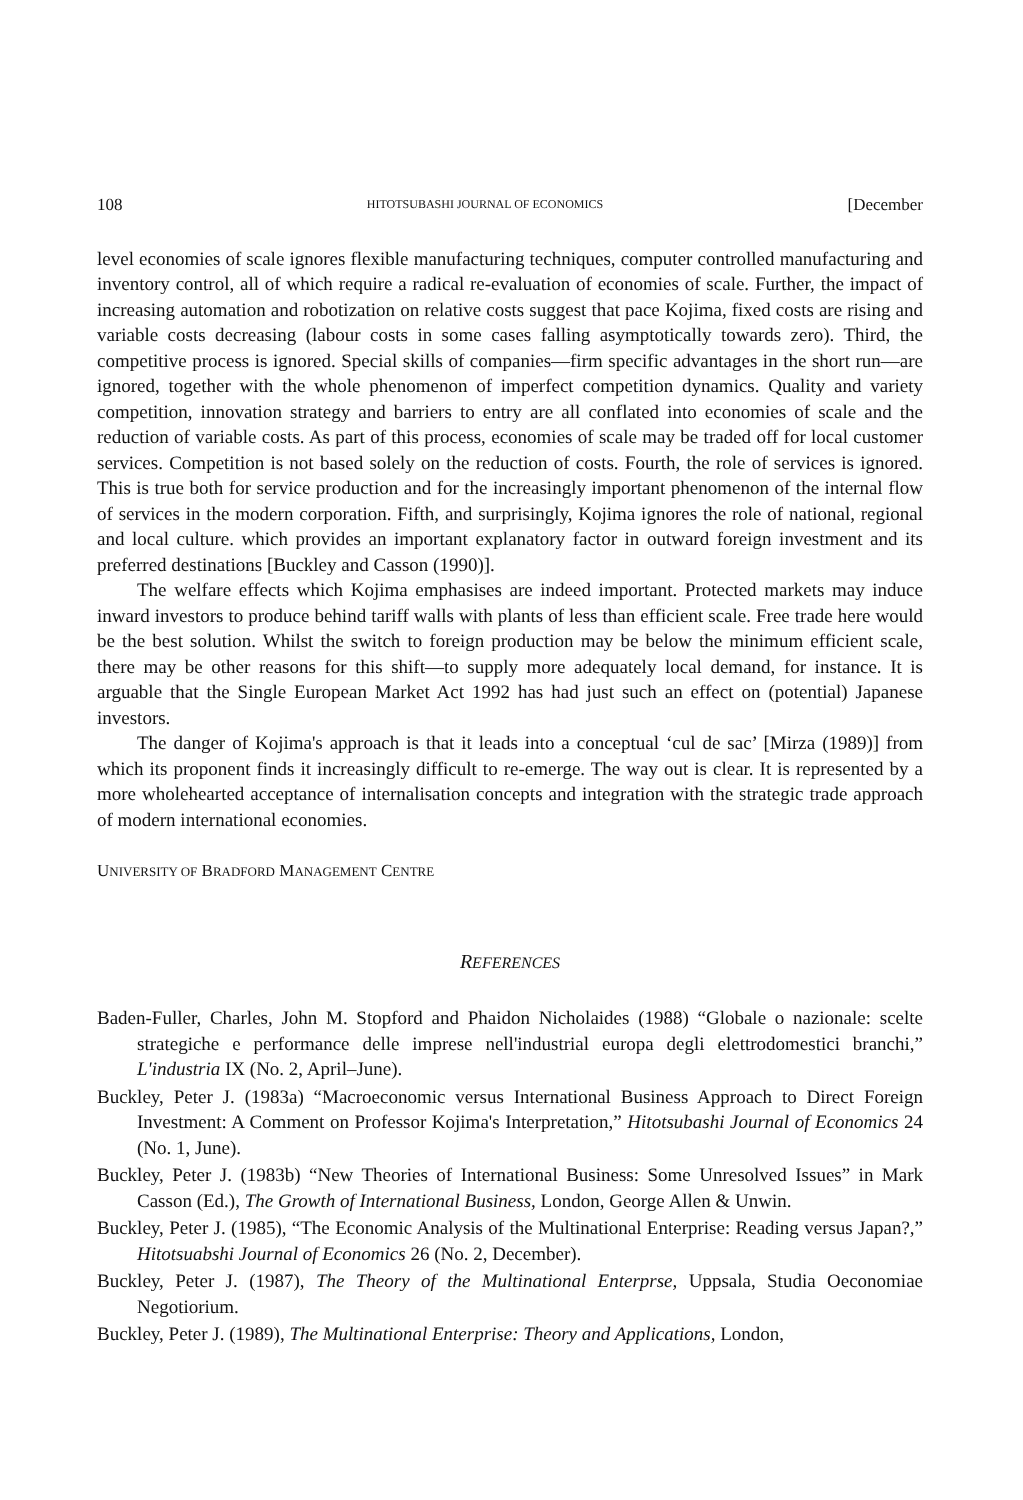108 HITOTSUBASHI JOURNAL OF ECONOMICS [December
level economies of scale ignores flexible manufacturing techniques, computer controlled manufacturing and inventory control, all of which require a radical re-evaluation of economies of scale. Further, the impact of increasing automation and robotization on relative costs suggest that pace Kojima, fixed costs are rising and variable costs decreasing (labour costs in some cases falling asymptotically towards zero). Third, the competitive process is ignored. Special skills of companies—firm specific advantages in the short run—are ignored, together with the whole phenomenon of imperfect competition dynamics. Quality and variety competition, innovation strategy and barriers to entry are all conflated into economies of scale and the reduction of variable costs. As part of this process, economies of scale may be traded off for local customer services. Competition is not based solely on the reduction of costs. Fourth, the role of services is ignored. This is true both for service production and for the increasingly important phenomenon of the internal flow of services in the modern corporation. Fifth, and surprisingly, Kojima ignores the role of national, regional and local culture. which provides an important explanatory factor in outward foreign investment and its preferred destinations [Buckley and Casson (1990)].
The welfare effects which Kojima emphasises are indeed important. Protected markets may induce inward investors to produce behind tariff walls with plants of less than efficient scale. Free trade here would be the best solution. Whilst the switch to foreign production may be below the minimum efficient scale, there may be other reasons for this shift—to supply more adequately local demand, for instance. It is arguable that the Single European Market Act 1992 has had just such an effect on (potential) Japanese investors.
The danger of Kojima's approach is that it leads into a conceptual ‘cul de sac’ [Mirza (1989)] from which its proponent finds it increasingly difficult to re-emerge. The way out is clear. It is represented by a more wholehearted acceptance of internalisation concepts and integration with the strategic trade approach of modern international economies.
UNIVERSITY OF BRADFORD MANAGEMENT CENTRE
REFERENCES
Baden-Fuller, Charles, John M. Stopford and Phaidon Nicholaides (1988) “Globale o nazionale: scelte strategiche e performance delle imprese nell'industrial europa degli elettrodomestici branchi,” L'industria IX (No. 2, April–June).
Buckley, Peter J. (1983a) “Macroeconomic versus International Business Approach to Direct Foreign Investment: A Comment on Professor Kojima's Interpretation,” Hitotsubashi Journal of Economics 24 (No. 1, June).
Buckley, Peter J. (1983b) “New Theories of International Business: Some Unresolved Issues” in Mark Casson (Ed.), The Growth of International Business, London, George Allen & Unwin.
Buckley, Peter J. (1985), “The Economic Analysis of the Multinational Enterprise: Reading versus Japan?,” Hitotsuabshi Journal of Economics 26 (No. 2, December).
Buckley, Peter J. (1987), The Theory of the Multinational Enterprse, Uppsala, Studia Oeconomiae Negotiorium.
Buckley, Peter J. (1989), The Multinational Enterprise: Theory and Applications, London,